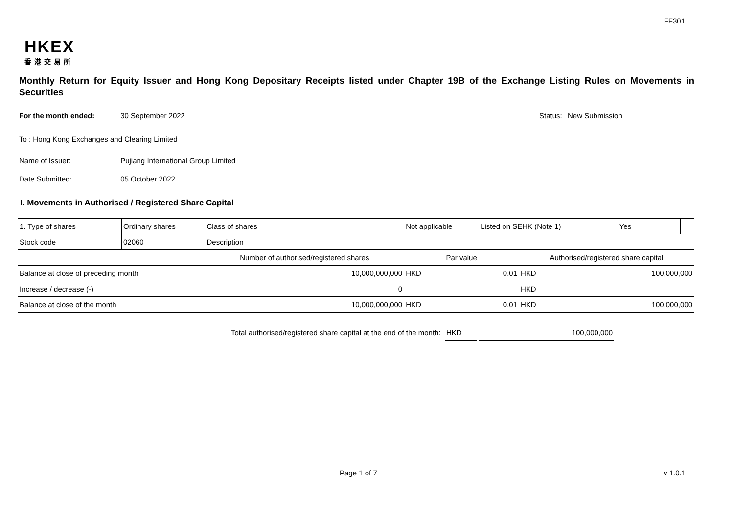FF301
HKEX
香港交易所
Monthly Return for Equity Issuer and Hong Kong Depositary Receipts listed under Chapter 19B of the Exchange Listing Rules on Movements in Securities
For the month ended: 30 September 2022
Status: New Submission
To : Hong Kong Exchanges and Clearing Limited
Name of Issuer: Pujiang International Group Limited
Date Submitted: 05 October 2022
I. Movements in Authorised / Registered Share Capital
| 1. Type of shares | Ordinary shares | | Class of shares | Not applicable | | | Listed on SEHK (Note 1) | | Yes | |
| Stock code | 02060 | | Description | | | | | | | |
| | | Number of authorised/registered shares | | | Par value | | | Authorised/registered share capital | | |
| Balance at close of preceding month | | 10,000,000,000 | | | HKD | 0.01 | | HKD | 100,000,000 | |
| Increase / decrease (-) | | 0 | | | | | | HKD | | |
| Balance at close of the month | | 10,000,000,000 | | | HKD | 0.01 | | HKD | 100,000,000 | |
Total authorised/registered share capital at the end of the month: HKD 100,000,000
Page 1 of 7 v 1.0.1